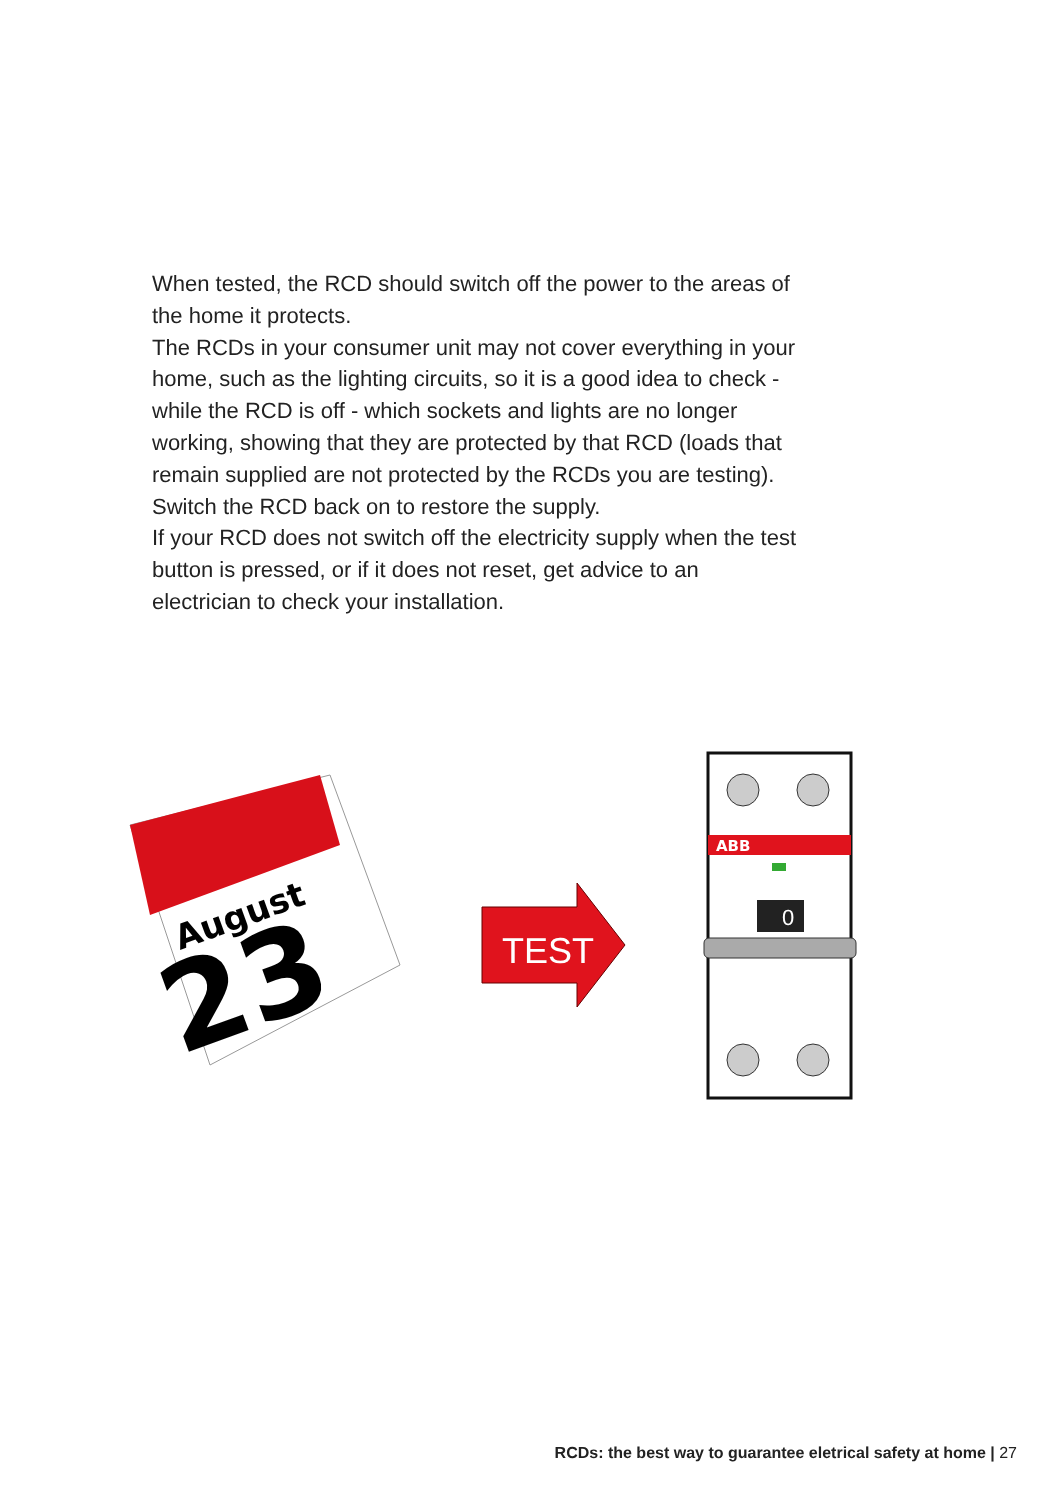When tested, the RCD should switch off the power to the areas of the home it protects.
The RCDs in your consumer unit may not cover everything in your home, such as the lighting circuits, so it is a good idea to check - while the RCD is off - which sockets and lights are no longer working, showing that they are protected by that RCD (loads that remain supplied are not protected by the RCDs you are testing).
Switch the RCD back on to restore the supply.
If your RCD does not switch off the electricity supply when the test button is pressed, or if it does not reset, get advice to an electrician to check your installation.
August
23
TEST
ABB
0
RCDs: the best way to guarantee eletrical safety at home | 27